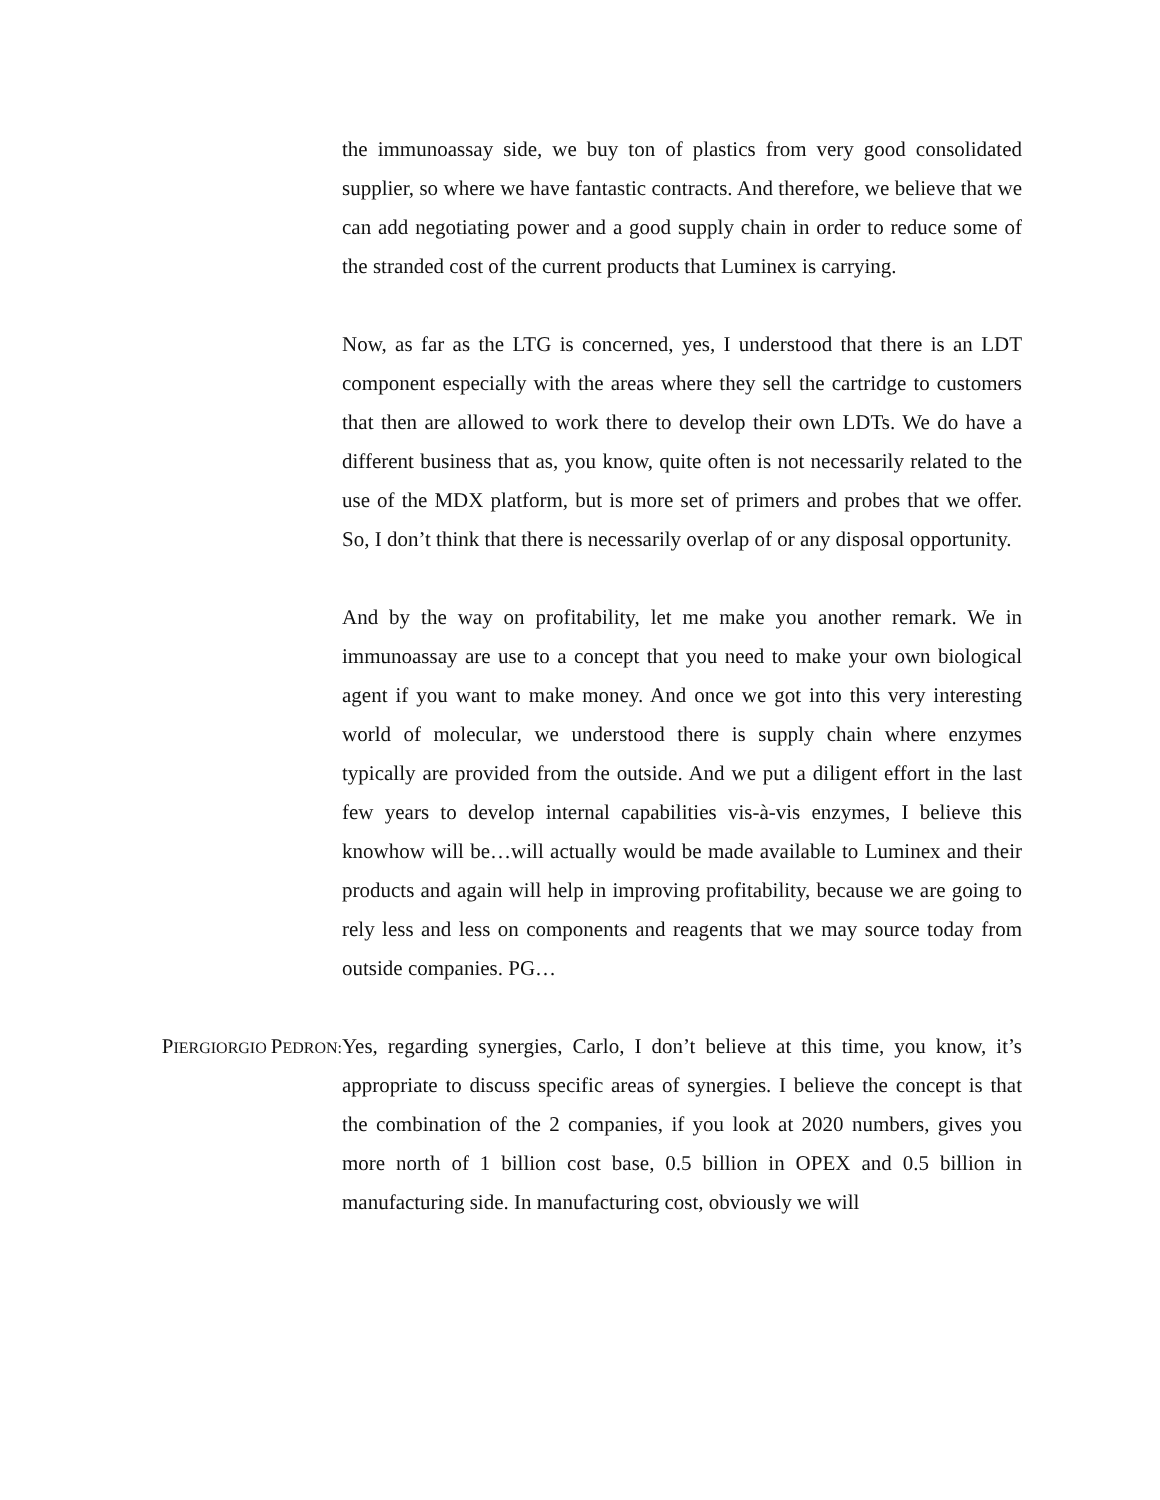the immunoassay side, we buy ton of plastics from very good consolidated supplier, so where we have fantastic contracts. And therefore, we believe that we can add negotiating power and a good supply chain in order to reduce some of the stranded cost of the current products that Luminex is carrying.
Now, as far as the LTG is concerned, yes, I understood that there is an LDT component especially with the areas where they sell the cartridge to customers that then are allowed to work there to develop their own LDTs. We do have a different business that as, you know, quite often is not necessarily related to the use of the MDX platform, but is more set of primers and probes that we offer. So, I don’t think that there is necessarily overlap of or any disposal opportunity.
And by the way on profitability, let me make you another remark. We in immunoassay are use to a concept that you need to make your own biological agent if you want to make money. And once we got into this very interesting world of molecular, we understood there is supply chain where enzymes typically are provided from the outside. And we put a diligent effort in the last few years to develop internal capabilities vis-à-vis enzymes, I believe this knowhow will be…will actually would be made available to Luminex and their products and again will help in improving profitability, because we are going to rely less and less on components and reagents that we may source today from outside companies. PG…
PIERGIORGIO PEDRON:
Yes, regarding synergies, Carlo, I don’t believe at this time, you know, it’s appropriate to discuss specific areas of synergies. I believe the concept is that the combination of the 2 companies, if you look at 2020 numbers, gives you more north of 1 billion cost base, 0.5 billion in OPEX and 0.5 billion in manufacturing side. In manufacturing cost, obviously we will